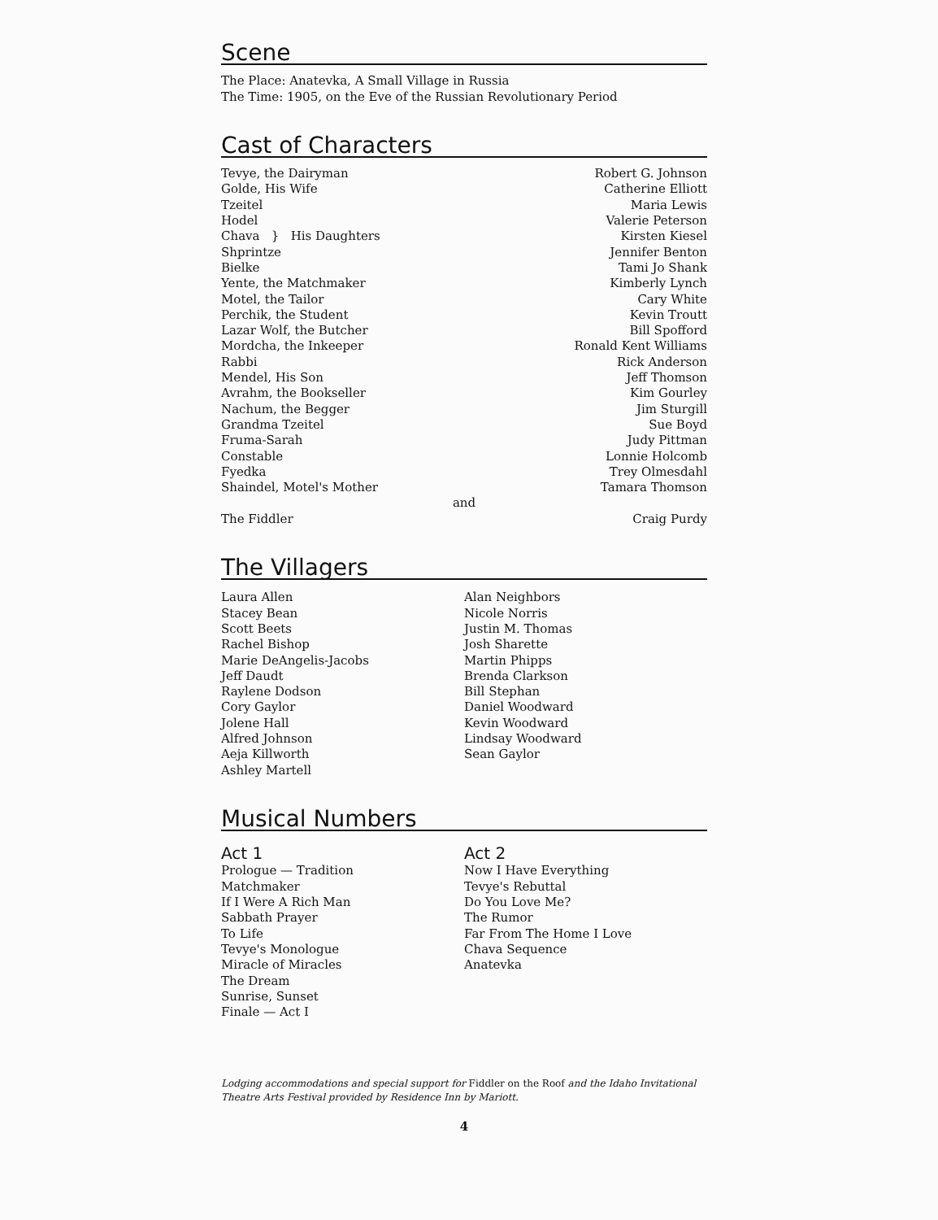Scene
The Place: Anatevka, A Small Village in Russia
The Time: 1905, on the Eve of the Russian Revolutionary Period
Cast of Characters
| Tevye, the Dairyman | Robert G. Johnson |
| Golde, His Wife | Catherine Elliott |
| Tzeitel | Maria Lewis |
| Hodel | Valerie Peterson |
| Chava } His Daughters | Kirsten Kiesel |
| Shprintze | Jennifer Benton |
| Bielke | Tami Jo Shank |
| Yente, the Matchmaker | Kimberly Lynch |
| Motel, the Tailor | Cary White |
| Perchik, the Student | Kevin Troutt |
| Lazar Wolf, the Butcher | Bill Spofford |
| Mordcha, the Inkeeper | Ronald Kent Williams |
| Rabbi | Rick Anderson |
| Mendel, His Son | Jeff Thomson |
| Avrahm, the Bookseller | Kim Gourley |
| Nachum, the Begger | Jim Sturgill |
| Grandma Tzeitel | Sue Boyd |
| Fruma-Sarah | Judy Pittman |
| Constable | Lonnie Holcomb |
| Fyedka | Trey Olmesdahl |
| Shaindel, Motel's Mother | Tamara Thomson |
| and | |
| The Fiddler | Craig Purdy |
The Villagers
Laura Allen
Stacey Bean
Scott Beets
Rachel Bishop
Marie DeAngelis-Jacobs
Jeff Daudt
Raylene Dodson
Cory Gaylor
Jolene Hall
Alfred Johnson
Aeja Killworth
Ashley Martell
Alan Neighbors
Nicole Norris
Justin M. Thomas
Josh Sharette
Martin Phipps
Brenda Clarkson
Bill Stephan
Daniel Woodward
Kevin Woodward
Lindsay Woodward
Sean Gaylor
Musical Numbers
Act 1
Prologue — Tradition
Matchmaker
If I Were A Rich Man
Sabbath Prayer
To Life
Tevye's Monologue
Miracle of Miracles
The Dream
Sunrise, Sunset
Finale — Act I
Act 2
Now I Have Everything
Tevye's Rebuttal
Do You Love Me?
The Rumor
Far From The Home I Love
Chava Sequence
Anatevka
Lodging accommodations and special support for Fiddler on the Roof and the Idaho Invitational Theatre Arts Festival provided by Residence Inn by Mariott.
4